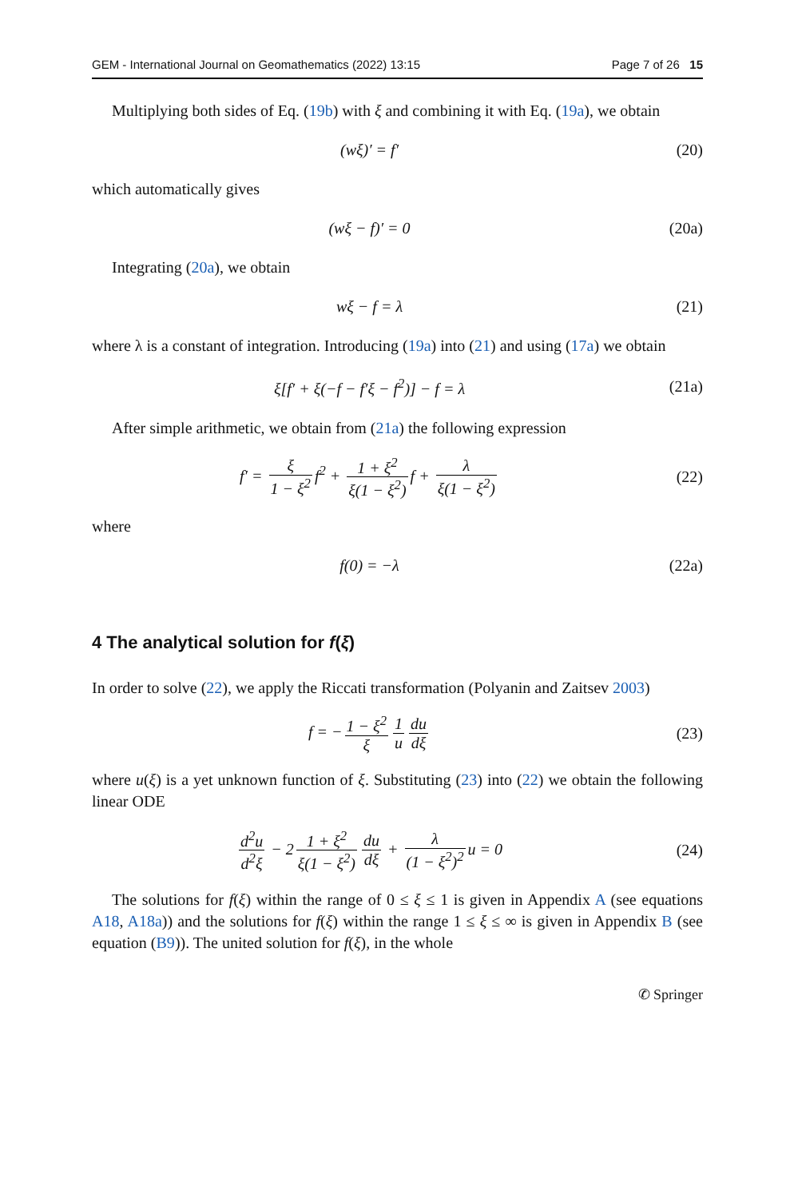GEM - International Journal on Geomathematics (2022) 13:15 Page 7 of 26 15
Multiplying both sides of Eq. (19b) with ξ and combining it with Eq. (19a), we obtain
(wξ)′ = f′ (20)
which automatically gives
(wξ − f)′ = 0 (20a)
Integrating (20a), we obtain
wξ − f = λ (21)
where λ is a constant of integration. Introducing (19a) into (21) and using (17a) we obtain
ξ[f′ + ξ(−f − f′ξ − f<sup>2</sup>)] − f = λ
(21a)
After simple arithmetic, we obtain from (21a) the following expression
f′ = ξ 1 − ξ<sup>2</sup> f<sup>2</sup> + 1 + ξ<sup>2</sup> ξ(1 − ξ<sup>2</sup>) f + λ ξ(1 − ξ<sup>2</sup>)
(22)
where
f(0) = −λ (22a)
4 The analytical solution for f(ξ)
In order to solve (22), we apply the Riccati transformation (Polyanin and Zaitsev 2003)
f = − 1 − ξ<sup>2</sup> ξ 1 u du dξ (23)
where u(ξ) is a yet unknown function of ξ. Substituting (23) into (22) we obtain the following linear ODE
d<sup>2</sup>u d<sup>2</sup>ξ − 2 1 + ξ<sup>2</sup> ξ(1 − ξ<sup>2</sup>) du dξ + λ (1 − ξ<sup>2</sup>)<sup>2</sup> u = 0
(24)
The solutions for f(ξ) within the range of 0 ≤ ξ ≤ 1 is given in Appendix A (see equations A18, A18a)) and the solutions for f(ξ) within the range 1 ≤ ξ ≤ ∞ is given in Appendix B (see equation (B9)). The united solution for f(ξ), in the whole
✆ Springer